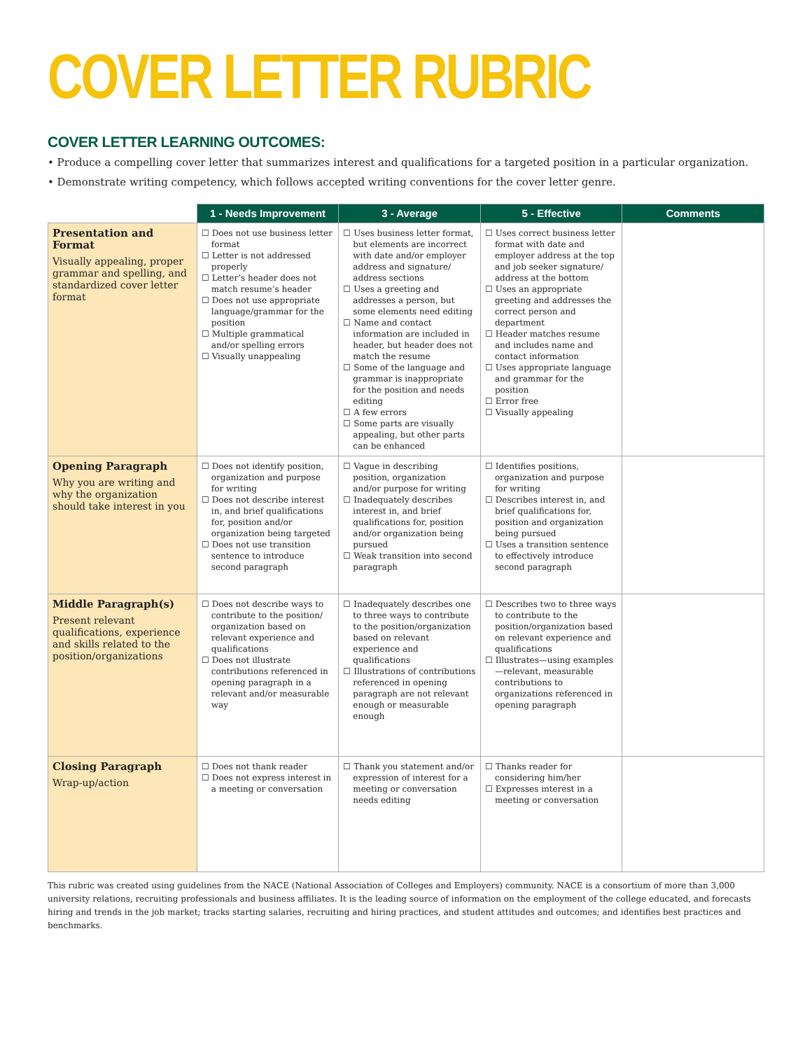COVER LETTER RUBRIC
COVER LETTER LEARNING OUTCOMES:
• Produce a compelling cover letter that summarizes interest and qualifications for a targeted position in a particular organization.
• Demonstrate writing competency, which follows accepted writing conventions for the cover letter genre.
| | 1 - Needs Improvement | 3 - Average | 5 - Effective | Comments |
| --- | --- | --- | --- | --- |
| Presentation and Format Visually appealing, proper grammar and spelling, and standardized cover letter format | ☐ Does not use business letter format ☐ Letter is not addressed properly ☐ Letter’s header does not match resume’s header ☐ Does not use appropriate language/grammar for the position ☐ Multiple grammatical and/or spelling errors ☐ Visually unappealing | ☐ Uses business letter format, but elements are incorrect with date and/or employer address and signature/ address sections ☐ Uses a greeting and addresses a person, but some elements need editing ☐ Name and contact information are included in header, but header does not match the resume ☐ Some of the language and grammar is inappropriate for the position and needs editing ☐ A few errors ☐ Some parts are visually appealing, but other parts can be enhanced | ☐ Uses correct business letter format with date and employer address at the top and job seeker signature/ address at the bottom ☐ Uses an appropriate greeting and addresses the correct person and department ☐ Header matches resume and includes name and contact information ☐ Uses appropriate language and grammar for the position ☐ Error free ☐ Visually appealing | |
| Opening Paragraph Why you are writing and why the organization should take interest in you | ☐ Does not identify position, organization and purpose for writing ☐ Does not describe interest in, and brief qualifications for, position and/or organization being targeted ☐ Does not use transition sentence to introduce second paragraph | ☐ Vague in describing position, organization and/or purpose for writing ☐ Inadequately describes interest in, and brief qualifications for, position and/or organization being pursued ☐ Weak transition into second paragraph | ☐ Identifies positions, organization and purpose for writing ☐ Describes interest in, and brief qualifications for, position and organization being pursued ☐ Uses a transition sentence to effectively introduce second paragraph | |
| Middle Paragraph(s) Present relevant qualifications, experience and skills related to the position/organizations | ☐ Does not describe ways to contribute to the position/ organization based on relevant experience and qualifications ☐ Does not illustrate contributions referenced in opening paragraph in a relevant and/or measurable way | ☐ Inadequately describes one to three ways to contribute to the position/organization based on relevant experience and qualifications ☐ Illustrations of contributions referenced in opening paragraph are not relevant enough or measurable enough | ☐ Describes two to three ways to contribute to the position/organization based on relevant experience and qualifications ☐ Illustrates—using examples—relevant, measurable contributions to organizations referenced in opening paragraph | |
| Closing Paragraph Wrap-up/action | ☐ Does not thank reader ☐ Does not express interest in a meeting or conversation | ☐ Thank you statement and/or expression of interest for a meeting or conversation needs editing | ☐ Thanks reader for considering him/her ☐ Expresses interest in a meeting or conversation | |
This rubric was created using guidelines from the NACE (National Association of Colleges and Employers) community. NACE is a consortium of more than 3,000 university relations, recruiting professionals and business affiliates. It is the leading source of information on the employment of the college educated, and forecasts hiring and trends in the job market; tracks starting salaries, recruiting and hiring practices, and student attitudes and outcomes; and identifies best practices and benchmarks.